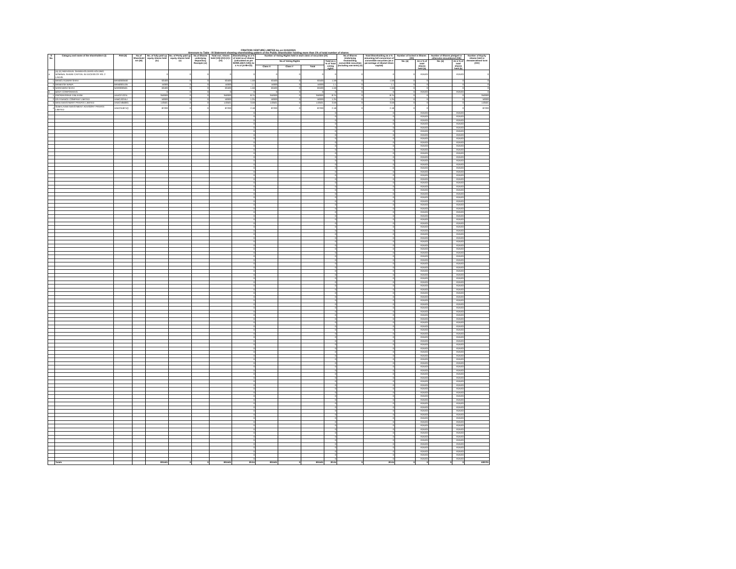FRUITION VENTURE LIMITED As on 31/12/2021
Annexure to Table - III Statement showing shareholding pattern of the Public Shareholder holding more than 1% of total number of shares
| S No. | Category and name of the shareholders (I) | PAN (II) | No.of Sharehold ers (III) | No. of fully paid up equity shares held (iv) | No. of Partly paid up equity shares held (v) | No.of Shares underlying Depository Receipts (vi) | Total nos. shares held (VII)=(IV)+(V)+(VI) | Shareholding as a % of total no.of shares (calculated as per SCRR,1957) (VIII) As a % of (A+B+C2) | Number of Voting Rights held in each class of securities (IX) | | | | No.of Shares Underlying Outstanding convertible securities (including warrants) (X) | Total Shareholding as a % assuming full conversion of convertible securities (as a percentage of diluted share capital) | Number of locked in Shares (XII) | | Number of Shares pledged or otherwise encumbered (XIII) | | Number of Equity shares held in dematerialised form (XIV) |
| --- | --- | --- | --- | --- | --- | --- | --- | --- | --- | --- | --- | --- | --- | --- | --- | --- | --- | --- | --- |
| | | | | | | | | | No.of Voting Rights | | | Total as a % of Total voting rights | | | No. (a) | As a % of total shares held (b) | No. (a) | As a % of total shares held (b) | |
| | | | | | | | | | Class X | Class Y | Total | | | | | | | | |
| a | (a) (II) INDIVIDUAL SHAREHOLDERS HOLDING NOMINAL SHARE CAPITAL IN EXCESS OF RS. 2 LAKHS. | | | 0 | 0 | 0 | 0 | 0 | 0 | 0 | 0 | 0 | 0 | 0 | 0 | #DIV/0! | | #DIV/0! | 0 |
| 1 | MANOJ KUMAR SHAH | MAN0000500 | | 63400 | 0 | 0 | 63400 | 1.59 | 63400 | 0 | 63400 | 1.59 | 0 | 1.59 | 0 | 0 | | 0 | 0 |
| 2 | MANEESH BAWA | MAN0001105 | | 44000 | 0 | 0 | 44000 | 1.1 | 44000 | 0 | 44000 | 1.1 | 0 | 1.1 | 0 | 0 | | 0 | 0 |
| 3 | NARENDRA SHAH | NAR0000501 | | 63400 | 0 | 0 | 63400 | 1.59 | 63400 | 0 | 63400 | 1.59 | 0 | 1.59 | 0 | 0 | | 0 | 0 |
| b | BODY CORPORATES | | | 0 | 0 | 0 | 0 | 0 | 0 | 0 | 0 | 0 | 0 | 0 | 0 | #DIV/0! | | #DIV/0! | 0 |
| 1 | PROGRESSIVE FINLEASE | AAACP1321L | | 350000 | 0 | 0 | 350000 | 8.75 | 350000 | 0 | 350000 | 8.75 | 0 | 8.75 | 0 | 0 | | 0 | 350000 |
| 2 | DS FINANCE COMPANY LIMITED | AABCJ0245J | | 50000 | 0 | 0 | 50000 | 1.25 | 50000 | 0 | 50000 | 1.25 | 0 | 1.25 | 0 | 0 | | 0 | 50000 |
| 3 | MAN INVESTMART PRIVATE LIMITED | AADCV8483G | | 143501 | 0 | 0 | 143501 | 3.59 | 143501 | 0 | 143501 | 3.59 | 0 | 3.59 | 0 | 0 | | 0 | 143501 |
| 4 | SUBHLAXMI INVESTMENT ADVISORY PRIVATE LIMITED | AAKCS1871Q | | 87200 | 0 | 0 | 87200 | 2.18 | 87200 | 0 | 87200 | 2.18 | 0 | 2.18 | 0 | 0 | | 0 | 87200 |
| | | | | | | | | 0 | | | | 0 | | 0 | | #DIV/0! | | #DIV/0! | |
| | | | | | | | | 0 | | | | 0 | | 0 | | #DIV/0! | | #DIV/0! | |
| | | | | | | | | 0 | | | | 0 | | 0 | | #DIV/0! | | #DIV/0! | |
| | | | | | | | | 0 | | | | 0 | | 0 | | #DIV/0! | | #DIV/0! | |
| | | | | | | | | 0 | | | | 0 | | 0 | | #DIV/0! | | #DIV/0! | |
| | | | | | | | | 0 | | | | 0 | | 0 | | #DIV/0! | | #DIV/0! | |
| | | | | | | | | 0 | | | | 0 | | 0 | | #DIV/0! | | #DIV/0! | |
| | | | | | | | | 0 | | | | 0 | | 0 | | #DIV/0! | | #DIV/0! | |
| | | | | | | | | 0 | | | | 0 | | 0 | | #DIV/0! | | #DIV/0! | |
| | | | | | | | | 0 | | | | 0 | | 0 | | #DIV/0! | | #DIV/0! | |
| | | | | | | | | 0 | | | | 0 | | 0 | | #DIV/0! | | #DIV/0! | |
| | | | | | | | | 0 | | | | 0 | | 0 | | #DIV/0! | | #DIV/0! | |
| | | | | | | | | 0 | | | | 0 | | 0 | | #DIV/0! | | #DIV/0! | |
| | | | | | | | | 0 | | | | 0 | | 0 | | #DIV/0! | | #DIV/0! | |
| | | | | | | | | 0 | | | | 0 | | 0 | | #DIV/0! | | #DIV/0! | |
| | | | | | | | | 0 | | | | 0 | | 0 | | #DIV/0! | | #DIV/0! | |
| | | | | | | | | 0 | | | | 0 | | 0 | | #DIV/0! | | #DIV/0! | |
| | | | | | | | | 0 | | | | 0 | | 0 | | #DIV/0! | | #DIV/0! | |
| | | | | | | | | 0 | | | | 0 | | 0 | | #DIV/0! | | #DIV/0! | |
| | | | | | | | | 0 | | | | 0 | | 0 | | #DIV/0! | | #DIV/0! | |
| | | | | | | | | 0 | | | | 0 | | 0 | | #DIV/0! | | #DIV/0! | |
| | | | | | | | | 0 | | | | 0 | | 0 | | #DIV/0! | | #DIV/0! | |
| | | | | | | | | 0 | | | | 0 | | 0 | | #DIV/0! | | #DIV/0! | |
| | | | | | | | | 0 | | | | 0 | | 0 | | #DIV/0! | | #DIV/0! | |
| | | | | | | | | 0 | | | | 0 | | 0 | | #DIV/0! | | #DIV/0! | |
| | | | | | | | | 0 | | | | 0 | | 0 | | #DIV/0! | | #DIV/0! | |
| | | | | | | | | 0 | | | | 0 | | 0 | | #DIV/0! | | #DIV/0! | |
| | | | | | | | | 0 | | | | 0 | | 0 | | #DIV/0! | | #DIV/0! | |
| | | | | | | | | 0 | | | | 0 | | 0 | | #DIV/0! | | #DIV/0! | |
| | | | | | | | | 0 | | | | 0 | | 0 | | #DIV/0! | | #DIV/0! | |
| | | | | | | | | 0 | | | | 0 | | 0 | | #DIV/0! | | #DIV/0! | |
| | | | | | | | | 0 | | | | 0 | | 0 | | #DIV/0! | | #DIV/0! | |
| | | | | | | | | 0 | | | | 0 | | 0 | | #DIV/0! | | #DIV/0! | |
| | | | | | | | | 0 | | | | 0 | | 0 | | #DIV/0! | | #DIV/0! | |
| | | | | | | | | 0 | | | | 0 | | 0 | | #DIV/0! | | #DIV/0! | |
| | | | | | | | | 0 | | | | 0 | | 0 | | #DIV/0! | | #DIV/0! | |
| | | | | | | | | 0 | | | | 0 | | 0 | | #DIV/0! | | #DIV/0! | |
| | | | | | | | | 0 | | | | 0 | | 0 | | #DIV/0! | | #DIV/0! | |
| | | | | | | | | 0 | | | | 0 | | 0 | | #DIV/0! | | #DIV/0! | |
| | | | | | | | | 0 | | | | 0 | | 0 | | #DIV/0! | | #DIV/0! | |
| | | | | | | | | 0 | | | | 0 | | 0 | | #DIV/0! | | #DIV/0! | |
| | | | | | | | | 0 | | | | 0 | | 0 | | #DIV/0! | | #DIV/0! | |
| | | | | | | | | 0 | | | | 0 | | 0 | | #DIV/0! | | #DIV/0! | |
| | | | | | | | | 0 | | | | 0 | | 0 | | #DIV/0! | | #DIV/0! | |
| | | | | | | | | 0 | | | | 0 | | 0 | | #DIV/0! | | #DIV/0! | |
| | | | | | | | | 0 | | | | 0 | | 0 | | #DIV/0! | | #DIV/0! | |
| | | | | | | | | 0 | | | | 0 | | 0 | | #DIV/0! | | #DIV/0! | |
| | | | | | | | | 0 | | | | 0 | | 0 | | #DIV/0! | | #DIV/0! | |
| | | | | | | | | 0 | | | | 0 | | 0 | | #DIV/0! | | #DIV/0! | |
| | | | | | | | | 0 | | | | 0 | | 0 | | #DIV/0! | | #DIV/0! | |
| | | | | | | | | 0 | | | | 0 | | 0 | | #DIV/0! | | #DIV/0! | |
| | | | | | | | | 0 | | | | 0 | | 0 | | #DIV/0! | | #DIV/0! | |
| | | | | | | | | 0 | | | | 0 | | 0 | | #DIV/0! | | #DIV/0! | |
| | | | | | | | | 0 | | | | 0 | | 0 | | #DIV/0! | | #DIV/0! | |
| | | | | | | | | 0 | | | | 0 | | 0 | | #DIV/0! | | #DIV/0! | |
| | | | | | | | | 0 | | | | 0 | | 0 | | #DIV/0! | | #DIV/0! | |
| | | | | | | | | 0 | | | | 0 | | 0 | | #DIV/0! | | #DIV/0! | |
| | | | | | | | | 0 | | | | 0 | | 0 | | #DIV/0! | | #DIV/0! | |
| | | | | | | | | 0 | | | | 0 | | 0 | | #DIV/0! | | #DIV/0! | |
| | | | | | | | | 0 | | | | 0 | | 0 | | #DIV/0! | | #DIV/0! | |
| | | | | | | | | 0 | | | | 0 | | 0 | | #DIV/0! | | #DIV/0! | |
| | | | | | | | | 0 | | | | 0 | | 0 | | #DIV/0! | | #DIV/0! | |
| | | | | | | | | 0 | | | | 0 | | 0 | | #DIV/0! | | #DIV/0! | |
| | | | | | | | | 0 | | | | 0 | | 0 | | #DIV/0! | | #DIV/0! | |
| | | | | | | | | 0 | | | | 0 | | 0 | | #DIV/0! | | #DIV/0! | |
| | | | | | | | | 0 | | | | 0 | | 0 | | #DIV/0! | | #DIV/0! | |
| | | | | | | | | 0 | | | | 0 | | 0 | | #DIV/0! | | #DIV/0! | |
| | | | | | | | | 0 | | | | 0 | | 0 | | #DIV/0! | | #DIV/0! | |
| | | | | | | | | 0 | | | | 0 | | 0 | | #DIV/0! | | #DIV/0! | |
| | | | | | | | | 0 | | | | 0 | | 0 | | #DIV/0! | | #DIV/0! | |
| | | | | | | | | 0 | | | | 0 | | 0 | | #DIV/0! | | #DIV/0! | |
| | | | | | | | | 0 | | | | 0 | | 0 | | #DIV/0! | | #DIV/0! | |
| | | | | | | | | 0 | | | | 0 | | 0 | | #DIV/0! | | #DIV/0! | |
| | | | | | | | | 0 | | | | 0 | | 0 | | #DIV/0! | | #DIV/0! | |
| | | | | | | | | 0 | | | | 0 | | 0 | | #DIV/0! | | #DIV/0! | |
| | | | | | | | | 0 | | | | 0 | | 0 | | #DIV/0! | | #DIV/0! | |
| | | | | | | | | 0 | | | | 0 | | 0 | | #DIV/0! | | #DIV/0! | |
| | | | | | | | | 0 | | | | 0 | | 0 | | #DIV/0! | | #DIV/0! | |
| | | | | | | | | 0 | | | | 0 | | 0 | | #DIV/0! | | #DIV/0! | |
| | | | | | | | | 0 | | | | 0 | | 0 | | #DIV/0! | | #DIV/0! | |
| | | | | | | | | 0 | | | | 0 | | 0 | | #DIV/0! | | #DIV/0! | |
| | | | | | | | | 0 | | | | 0 | | 0 | | #DIV/0! | | #DIV/0! | |
| | | | | | | | | 0 | | | | 0 | | 0 | | #DIV/0! | | #DIV/0! | |
| | | | | | | | | 0 | | | | 0 | | 0 | | #DIV/0! | | #DIV/0! | |
| | | | | | | | | 0 | | | | 0 | | 0 | | #DIV/0! | | #DIV/0! | |
| | | | | | | | | 0 | | | | 0 | | 0 | | #DIV/0! | | #DIV/0! | |
| | | | | | | | | 0 | | | | 0 | | 0 | | #DIV/0! | | #DIV/0! | |
| | | | | | | | | 0 | | | | 0 | | 0 | | #DIV/0! | | #DIV/0! | |
| | | | | | | | | 0 | | | | 0 | | 0 | | #DIV/0! | | #DIV/0! | |
| | | | | | | | | 0 | | | | 0 | | 0 | | #DIV/0! | | #DIV/0! | |
| | | | | | | | | 0 | | | | 0 | | 0 | | #DIV/0! | | #DIV/0! | |
| | | | | | | | | 0 | | | | 0 | | 0 | | #DIV/0! | | #DIV/0! | |
| | | | | | | | | 0 | | | | 0 | | 0 | | #DIV/0! | | #DIV/0! | |
| | | | | | | | | 0 | | | | 0 | | 0 | | #DIV/0! | | #DIV/0! | |
| | | | | | | | | 0 | | | | 0 | | 0 | | #DIV/0! | | #DIV/0! | |
| | Totals | | | 801501 | 0 | 0 | 801501 | 20.04 | 801501 | 0 | 801501 | 20.04 | 0 | 20.04 | 0 | 0 | 0 | 0 | 630701 |